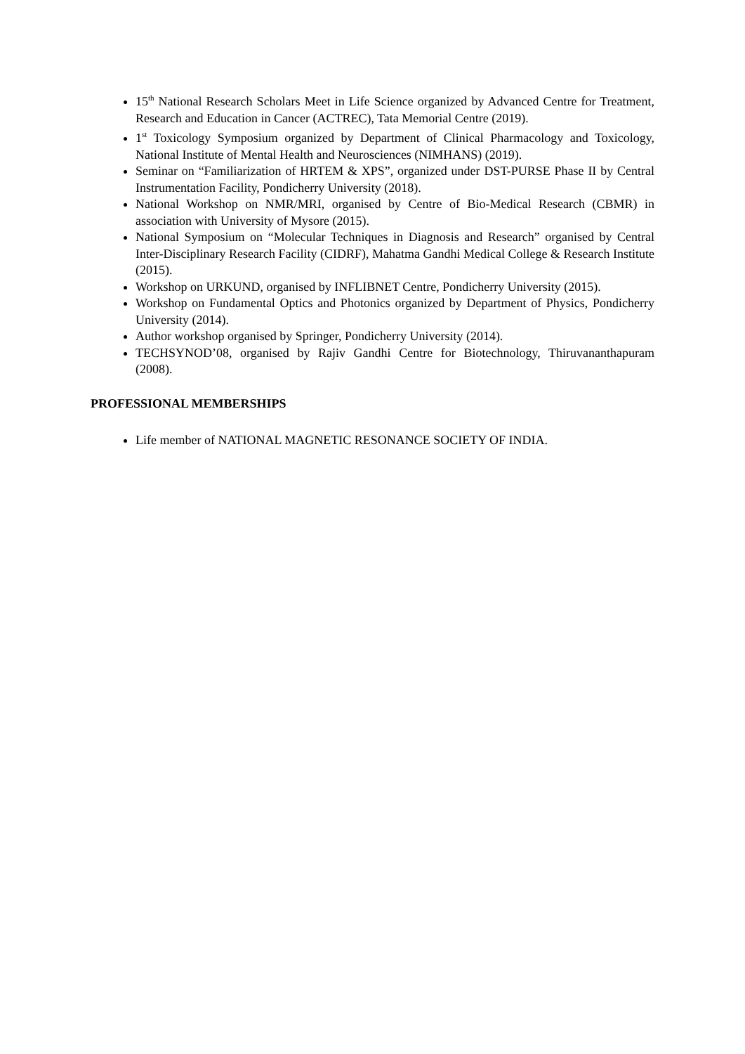15<sup>th</sup> National Research Scholars Meet in Life Science organized by Advanced Centre for Treatment, Research and Education in Cancer (ACTREC), Tata Memorial Centre (2019).
1<sup>st</sup> Toxicology Symposium organized by Department of Clinical Pharmacology and Toxicology, National Institute of Mental Health and Neurosciences (NIMHANS) (2019).
Seminar on “Familiarization of HRTEM & XPS”, organized under DST-PURSE Phase II by Central Instrumentation Facility, Pondicherry University (2018).
National Workshop on NMR/MRI, organised by Centre of Bio-Medical Research (CBMR) in association with University of Mysore (2015).
National Symposium on “Molecular Techniques in Diagnosis and Research” organised by Central Inter-Disciplinary Research Facility (CIDRF), Mahatma Gandhi Medical College & Research Institute (2015).
Workshop on URKUND, organised by INFLIBNET Centre, Pondicherry University (2015).
Workshop on Fundamental Optics and Photonics organized by Department of Physics, Pondicherry University (2014).
Author workshop organised by Springer, Pondicherry University (2014).
TECHSYNOD’08, organised by Rajiv Gandhi Centre for Biotechnology, Thiruvananthapuram (2008).
PROFESSIONAL MEMBERSHIPS
Life member of NATIONAL MAGNETIC RESONANCE SOCIETY OF INDIA.